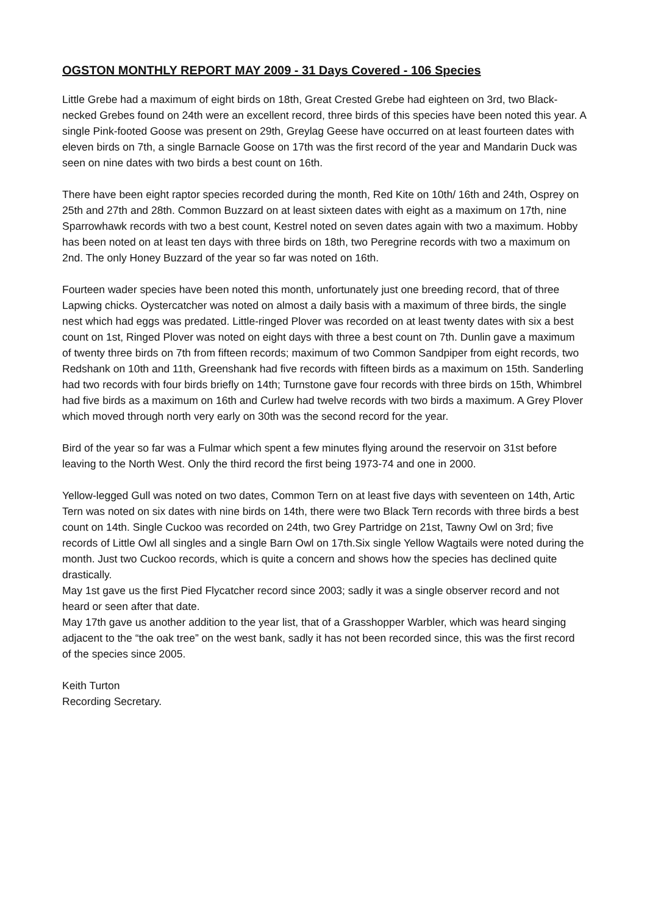OGSTON MONTHLY REPORT MAY 2009 - 31 Days Covered - 106 Species
Little Grebe had a maximum of eight birds on 18th, Great Crested Grebe had eighteen on 3rd, two Black-necked Grebes found on 24th were an excellent record, three birds of this species have been noted this year. A single Pink-footed Goose was present on 29th, Greylag Geese have occurred on at least fourteen dates with eleven birds on 7th, a single Barnacle Goose on 17th was the first record of the year and Mandarin Duck was seen on nine dates with two birds a best count on 16th.
There have been eight raptor species recorded during the month, Red Kite on 10th/ 16th and 24th, Osprey on 25th and 27th and 28th. Common Buzzard on at least sixteen dates with eight as a maximum on 17th, nine Sparrowhawk records with two a best count, Kestrel noted on seven dates again with two a maximum. Hobby has been noted on at least ten days with three birds on 18th, two Peregrine records with two a maximum on 2nd. The only Honey Buzzard of the year so far was noted on 16th.
Fourteen wader species have been noted this month, unfortunately just one breeding record, that of three Lapwing chicks. Oystercatcher was noted on almost a daily basis with a maximum of three birds, the single nest which had eggs was predated. Little-ringed Plover was recorded on at least twenty dates with six a best count on 1st, Ringed Plover was noted on eight days with three a best count on 7th. Dunlin gave a maximum of twenty three birds on 7th from fifteen records; maximum of two Common Sandpiper from eight records, two Redshank on 10th and 11th, Greenshank had five records with fifteen birds as a maximum on 15th. Sanderling had two records with four birds briefly on 14th; Turnstone gave four records with three birds on 15th, Whimbrel had five birds as a maximum on 16th and Curlew had twelve records with two birds a maximum. A Grey Plover which moved through north very early on 30th was the second record for the year.
Bird of the year so far was a Fulmar which spent a few minutes flying around the reservoir on 31st before leaving to the North West. Only the third record the first being 1973-74 and one in 2000.
Yellow-legged Gull was noted on two dates, Common Tern on at least five days with seventeen on 14th, Artic Tern was noted on six dates with nine birds on 14th, there were two Black Tern records with three birds a best count on 14th. Single Cuckoo was recorded on 24th, two Grey Partridge on 21st, Tawny Owl on 3rd; five records of Little Owl all singles and a single Barn Owl on 17th.Six single Yellow Wagtails were noted during the month. Just two Cuckoo records, which is quite a concern and shows how the species has declined quite drastically.
May 1st gave us the first Pied Flycatcher record since 2003; sadly it was a single observer record and not heard or seen after that date.
May 17th gave us another addition to the year list, that of a Grasshopper Warbler, which was heard singing adjacent to the “the oak tree” on the west bank, sadly it has not been recorded since, this was the first record of the species since 2005.
Keith Turton
Recording Secretary.